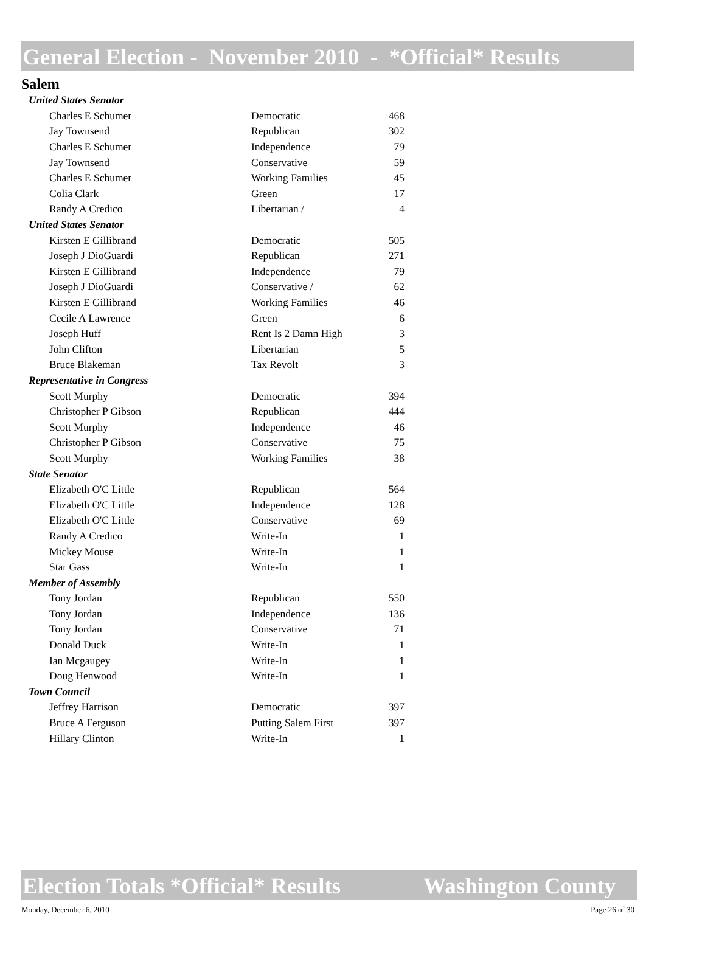General Election - November 2010 - *Official* Results
Salem
| United States Senator | | |
| Charles E Schumer | Democratic | 468 |
| Jay Townsend | Republican | 302 |
| Charles E Schumer | Independence | 79 |
| Jay Townsend | Conservative | 59 |
| Charles E Schumer | Working Families | 45 |
| Colia Clark | Green | 17 |
| Randy A Credico | Libertarian / | 4 |
| United States Senator | | |
| Kirsten E Gillibrand | Democratic | 505 |
| Joseph J DioGuardi | Republican | 271 |
| Kirsten E Gillibrand | Independence | 79 |
| Joseph J DioGuardi | Conservative / | 62 |
| Kirsten E Gillibrand | Working Families | 46 |
| Cecile A Lawrence | Green | 6 |
| Joseph Huff | Rent Is 2 Damn High | 3 |
| John Clifton | Libertarian | 5 |
| Bruce Blakeman | Tax Revolt | 3 |
| Representative in Congress | | |
| Scott Murphy | Democratic | 394 |
| Christopher P Gibson | Republican | 444 |
| Scott Murphy | Independence | 46 |
| Christopher P Gibson | Conservative | 75 |
| Scott Murphy | Working Families | 38 |
| State Senator | | |
| Elizabeth O'C Little | Republican | 564 |
| Elizabeth O'C Little | Independence | 128 |
| Elizabeth O'C Little | Conservative | 69 |
| Randy A Credico | Write-In | 1 |
| Mickey Mouse | Write-In | 1 |
| Star Gass | Write-In | 1 |
| Member of Assembly | | |
| Tony Jordan | Republican | 550 |
| Tony Jordan | Independence | 136 |
| Tony Jordan | Conservative | 71 |
| Donald Duck | Write-In | 1 |
| Ian Mcgaugey | Write-In | 1 |
| Doug Henwood | Write-In | 1 |
| Town Council | | |
| Jeffrey Harrison | Democratic | 397 |
| Bruce A Ferguson | Putting Salem First | 397 |
| Hillary Clinton | Write-In | 1 |
Election Totals *Official* Results Washington County
Monday, December 6, 2010 Page 26 of 30